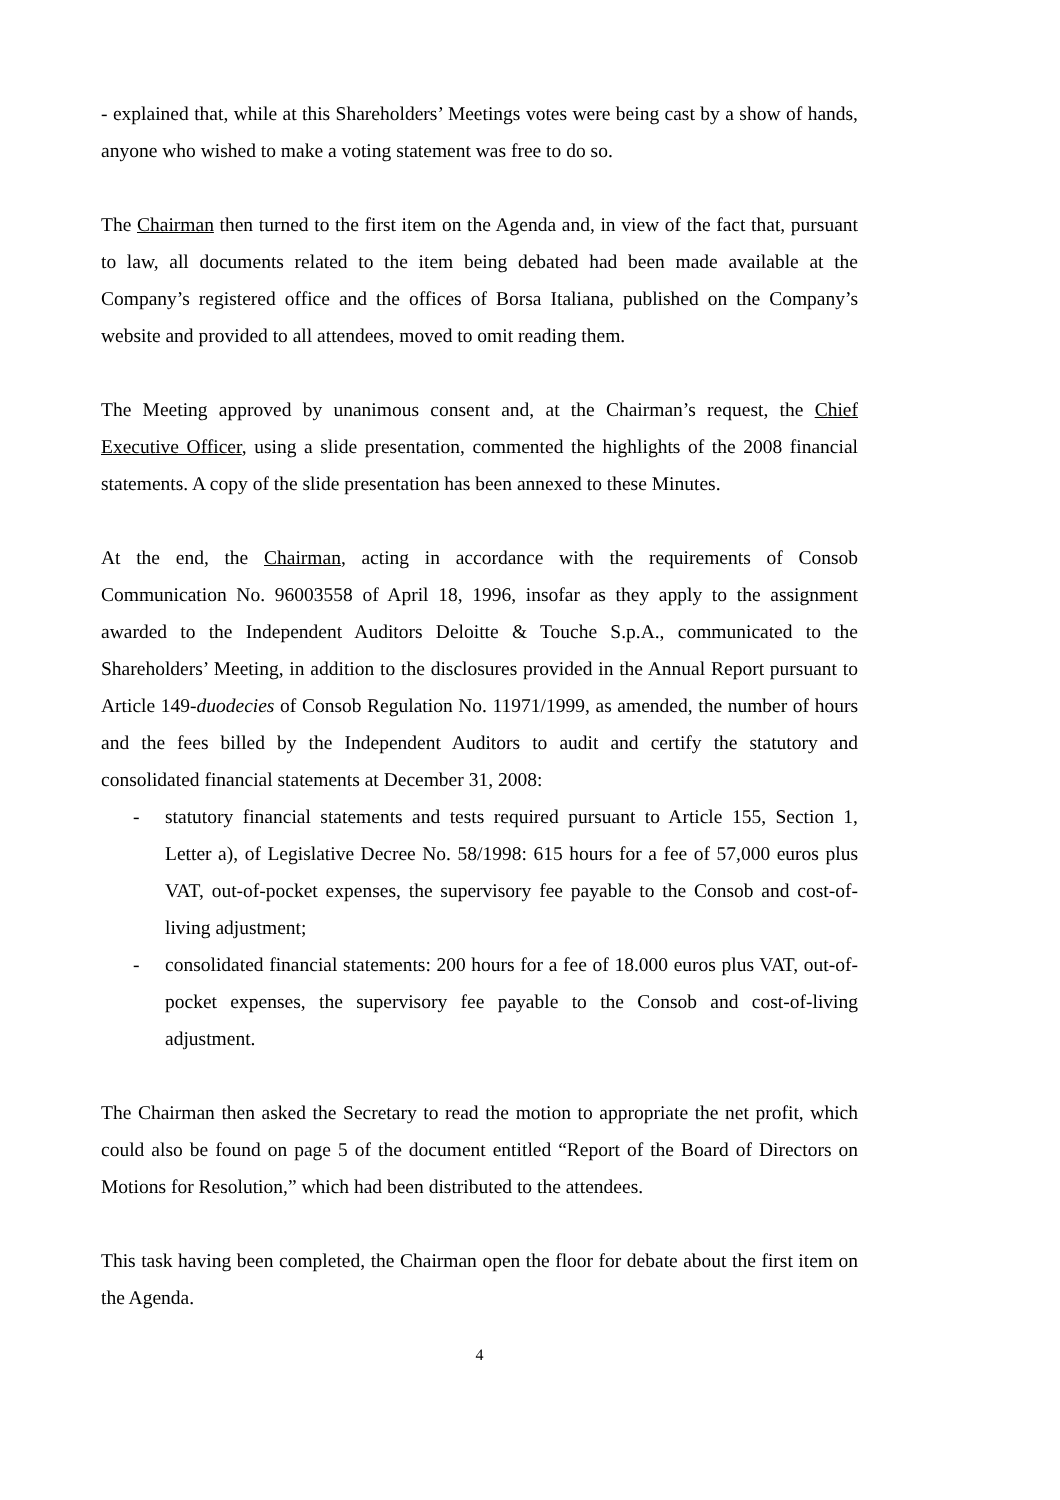- explained that, while at this Shareholders’ Meetings votes were being cast by a show of hands, anyone who wished to make a voting statement was free to do so.
The Chairman then turned to the first item on the Agenda and, in view of the fact that, pursuant to law, all documents related to the item being debated had been made available at the Company’s registered office and the offices of Borsa Italiana, published on the Company’s website and provided to all attendees, moved to omit reading them.
The Meeting approved by unanimous consent and, at the Chairman’s request, the Chief Executive Officer, using a slide presentation, commented the highlights of the 2008 financial statements. A copy of the slide presentation has been annexed to these Minutes.
At the end, the Chairman, acting in accordance with the requirements of Consob Communication No. 96003558 of April 18, 1996, insofar as they apply to the assignment awarded to the Independent Auditors Deloitte & Touche S.p.A., communicated to the Shareholders’ Meeting, in addition to the disclosures provided in the Annual Report pursuant to Article 149-duodecies of Consob Regulation No. 11971/1999, as amended, the number of hours and the fees billed by the Independent Auditors to audit and certify the statutory and consolidated financial statements at December 31, 2008:
- statutory financial statements and tests required pursuant to Article 155, Section 1, Letter a), of Legislative Decree No. 58/1998: 615 hours for a fee of 57,000 euros plus VAT, out-of-pocket expenses, the supervisory fee payable to the Consob and cost-of-living adjustment;
- consolidated financial statements: 200 hours for a fee of 18.000 euros plus VAT, out-of-pocket expenses, the supervisory fee payable to the Consob and cost-of-living adjustment.
The Chairman then asked the Secretary to read the motion to appropriate the net profit, which could also be found on page 5 of the document entitled “Report of the Board of Directors on Motions for Resolution,” which had been distributed to the attendees.
This task having been completed, the Chairman open the floor for debate about the first item on the Agenda.
4